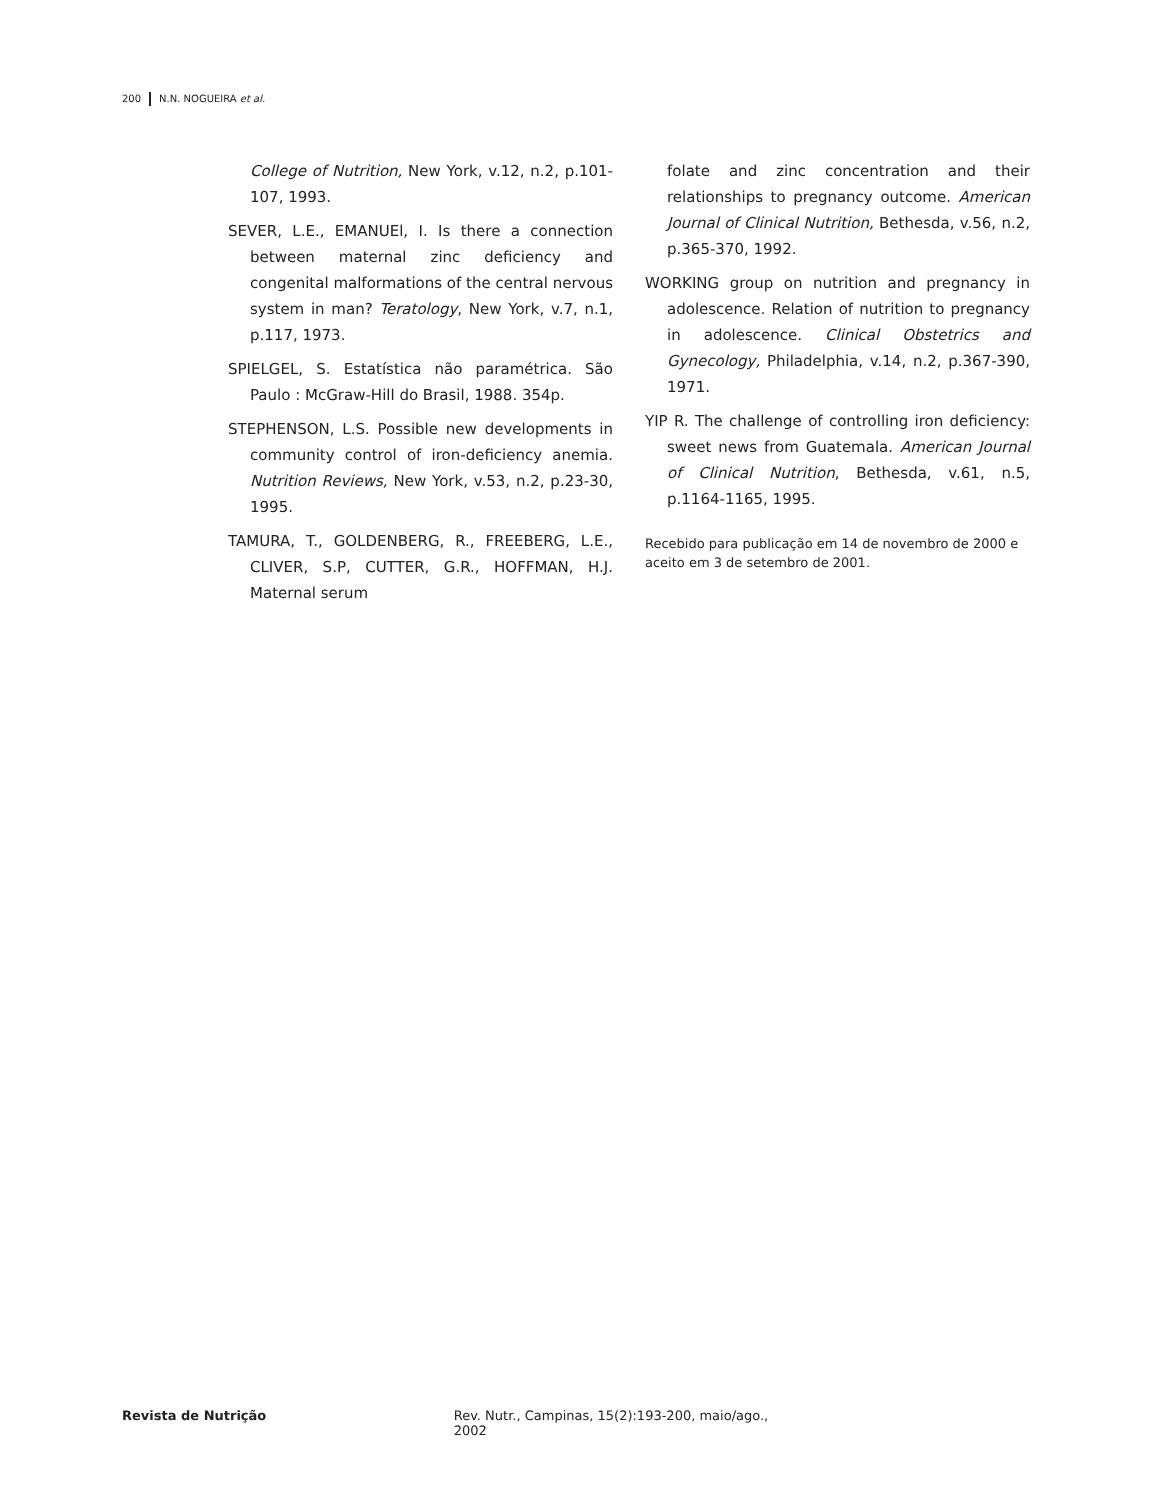200 N.N. NOGUEIRA et al.
College of Nutrition, New York, v.12, n.2, p.101-107, 1993.
SEVER, L.E., EMANUEl, I. Is there a connection between maternal zinc deficiency and congenital malformations of the central nervous system in man? Teratology, New York, v.7, n.1, p.117, 1973.
SPIELGEL, S. Estatística não paramétrica. São Paulo : McGraw-Hill do Brasil, 1988. 354p.
STEPHENSON, L.S. Possible new developments in community control of iron-deficiency anemia. Nutrition Reviews, New York, v.53, n.2, p.23-30, 1995.
TAMURA, T., GOLDENBERG, R., FREEBERG, L.E., CLIVER, S.P, CUTTER, G.R., HOFFMAN, H.J. Maternal serum
folate and zinc concentration and their relationships to pregnancy outcome. American Journal of Clinical Nutrition, Bethesda, v.56, n.2, p.365-370, 1992.
WORKING group on nutrition and pregnancy in adolescence. Relation of nutrition to pregnancy in adolescence. Clinical Obstetrics and Gynecology, Philadelphia, v.14, n.2, p.367-390, 1971.
YIP R. The challenge of controlling iron deficiency: sweet news from Guatemala. American Journal of Clinical Nutrition, Bethesda, v.61, n.5, p.1164-1165, 1995.
Recebido para publicação em 14 de novembro de 2000 e aceito em 3 de setembro de 2001.
Revista de Nutrição Rev. Nutr., Campinas, 15(2):193-200, maio/ago., 2002